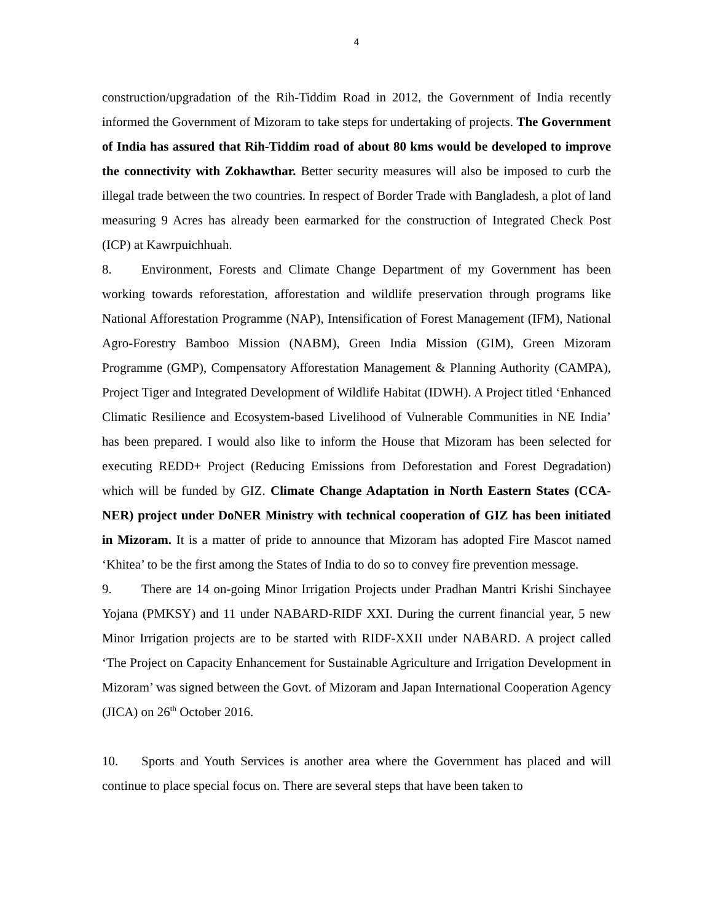4
construction/upgradation of the Rih-Tiddim Road in 2012, the Government of India recently informed the Government of Mizoram to take steps for undertaking of projects. The Government of India has assured that Rih-Tiddim road of about 80 kms would be developed to improve the connectivity with Zokhawthar. Better security measures will also be imposed to curb the illegal trade between the two countries. In respect of Border Trade with Bangladesh, a plot of land measuring 9 Acres has already been earmarked for the construction of Integrated Check Post (ICP) at Kawrpuichhuah.
8. Environment, Forests and Climate Change Department of my Government has been working towards reforestation, afforestation and wildlife preservation through programs like National Afforestation Programme (NAP), Intensification of Forest Management (IFM), National Agro-Forestry Bamboo Mission (NABM), Green India Mission (GIM), Green Mizoram Programme (GMP), Compensatory Afforestation Management & Planning Authority (CAMPA), Project Tiger and Integrated Development of Wildlife Habitat (IDWH). A Project titled ‘Enhanced Climatic Resilience and Ecosystem-based Livelihood of Vulnerable Communities in NE India’ has been prepared. I would also like to inform the House that Mizoram has been selected for executing REDD+ Project (Reducing Emissions from Deforestation and Forest Degradation) which will be funded by GIZ. Climate Change Adaptation in North Eastern States (CCA-NER) project under DoNER Ministry with technical cooperation of GIZ has been initiated in Mizoram. It is a matter of pride to announce that Mizoram has adopted Fire Mascot named ‘Khitea’ to be the first among the States of India to do so to convey fire prevention message.
9. There are 14 on-going Minor Irrigation Projects under Pradhan Mantri Krishi Sinchayee Yojana (PMKSY) and 11 under NABARD-RIDF XXI. During the current financial year, 5 new Minor Irrigation projects are to be started with RIDF-XXII under NABARD. A project called ‘The Project on Capacity Enhancement for Sustainable Agriculture and Irrigation Development in Mizoram’ was signed between the Govt. of Mizoram and Japan International Cooperation Agency (JICA) on 26<sup>th</sup> October 2016.
10. Sports and Youth Services is another area where the Government has placed and will continue to place special focus on. There are several steps that have been taken to